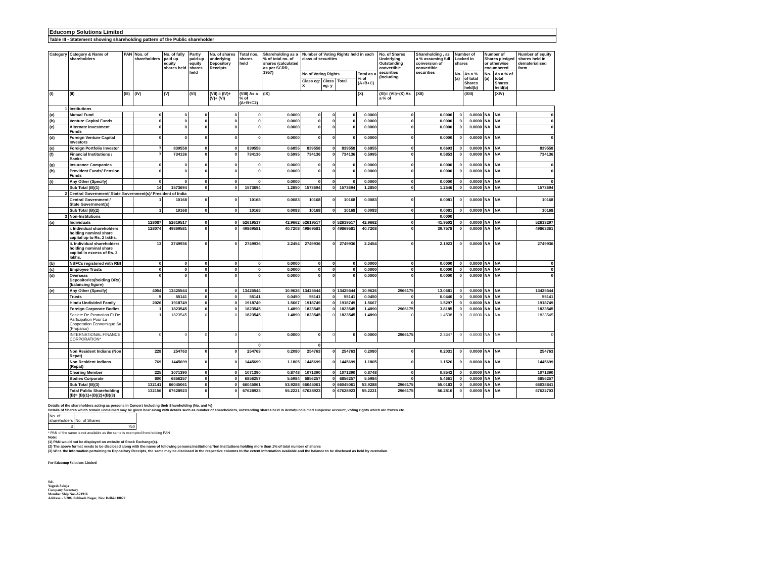Educomp Solutions Limited
Table III - Statement showing shareholding pattern of the Public shareholder
| Category | Category & Name of shareholders | PAN | Nos. of shareholders | No. of fully paid up equity shares held | Partly paid-up equity shares held | No. of shares underlying Depository Receipts | Total nos. shares held | Shareholding as a % of total no. of shares (calculated as per SCRR, 1957) | Number of Voting Rights held in each class of securities | | | | No. of Shares Underlying Outstanding convertible securities (including | Shareholding , as a % assuming full conversion of convertible securities | Number of Locked in shares | | Number of Shares pledged or otherwise encumbered | | Number of equity shares held in dematerialised form |
| --- | --- | --- | --- | --- | --- | --- | --- | --- | --- | --- | --- | --- | --- | --- | --- | --- | --- | --- | --- |
| | | | | | | | | | No of Voting Rights | | | Total as a % of (A+B+C) | | | No. (a) | As a % of total Shares held(b) | No. (a) | As a % of total Shares held(b) | |
| | | | | | | | | | Class eg: X | Class eg: y | Total | | | | | | | | |
| (I) | (II) | (III) | (IV) | (V) | (VI) | (VII) = (IV)+(V)+ (VI) | (VIII) As a % of (A+B+C2) | (IX) | | | | (X) | (XI)= (VII)+(X) As a % of | (XII) | | (XIII) | | (XIV) | |
| 1 | Institutions | | | | | | | | | | | | | | | | | | |
| (a) | Mutual Fund | | 0 | 0 | 0 | 0 | 0 | 0.0000 | 0 | 0 | 0 | 0.0000 | 0 | 0.0000 | 0 | 0.0000 | NA | NA | 0 |
| (b) | Venture Capital Funds | | 0 | 0 | 0 | 0 | 0 | 0.0000 | 0 | 0 | 0 | 0.0000 | 0 | 0.0000 | 0 | 0.0000 | NA | NA | 0 |
| (c) | Alternate Investment Funds | | 0 | 0 | 0 | 0 | 0 | 0.0000 | 0 | 0 | 0 | 0.0000 | 0 | 0.0000 | 0 | 0.0000 | NA | NA | 0 |
| (d) | Foreign Venture Capital Investors | | 0 | 0 | 0 | 0 | 0 | 0.0000 | 0 | 0 | 0 | 0.0000 | 0 | 0.0000 | 0 | 0.0000 | NA | NA | 0 |
| (e) | Foreign Portfolio Investor | | 7 | 839558 | 0 | 0 | 839558 | 0.6855 | 839558 | 0 | 839558 | 0.6855 | 0 | 0.6693 | 0 | 0.0000 | NA | NA | 839558 |
| (f) | Financial Institutions / Banks | | 7 | 734136 | 0 | 0 | 734136 | 0.5995 | 734136 | 0 | 734136 | 0.5995 | 0 | 0.5853 | 0 | 0.0000 | NA | NA | 734136 |
| (g) | Insurance Companies | | 0 | 0 | 0 | 0 | 0 | 0.0000 | 0 | 0 | 0 | 0.0000 | 0 | 0.0000 | 0 | 0.0000 | NA | NA | 0 |
| (h) | Provident Funds/ Pension Funds | | 0 | 0 | 0 | 0 | 0 | 0.0000 | 0 | 0 | 0 | 0.0000 | 0 | 0.0000 | 0 | 0.0000 | NA | NA | 0 |
| (i) | Any Other (Specify) | | 0 | 0 | 0 | 0 | 0 | 0.0000 | 0 | 0 | 0 | 0.0000 | 0 | 0.0000 | 0 | 0.0000 | NA | NA | 0 |
| | Sub Total (B)(1) | | 14 | 1573694 | 0 | 0 | 1573694 | 1.2850 | 1573694 | 0 | 1573694 | 1.2850 | 0 | 1.2546 | 0 | 0.0000 | NA | NA | 1573694 |
| 2 | Central Government/ State Government(s)/ President of India | | | | | | | | | | | | | | | | | | |
| | Central Government / State Government(s) | | 1 | 10168 | 0 | 0 | 10168 | 0.0083 | 10168 | 0 | 10168 | 0.0083 | 0 | 0.0081 | 0 | 0.0000 | NA | NA | 10168 |
| | Sub Total (B)(2) | | 1 | 10168 | 0 | 0 | 10168 | 0.0083 | 10168 | 0 | 10168 | 0.0083 | 0 | 0.0081 | 0 | 0.0000 | NA | NA | 10168 |
| 3 | Non-Institutions | | | | | | | | | | | | | 0.0000 | | | | | |
| (a) | Individuals | | 128087 | 52619517 | 0 | 0 | 52619517 | 42.9662 | 52619517 | 0 | 52619517 | 42.9662 | 0 | 41.9502 | 0 | 0.0000 | NA | NA | 52613297 |
| | i. Individual shareholders holding nominal share capital up to Rs. 2 lakhs. | | 128074 | 49869581 | 0 | 0 | 49869581 | 40.7208 | 49869581 | 0 | 49869581 | 40.7208 | 0 | 39.7578 | 0 | 0.0000 | NA | NA | 49863361 |
| | ii. Individual shareholders holding nominal share capital in excess of Rs. 2 lakhs. | | 13 | 2749936 | 0 | 0 | 2749936 | 2.2454 | 2749936 | 0 | 2749936 | 2.2454 | 0 | 2.1923 | 0 | 0.0000 | NA | NA | 2749936 |
| (b) | NBFCs registered with RBI | | 0 | 0 | 0 | 0 | 0 | 0.0000 | 0 | 0 | 0 | 0.0000 | 0 | 0.0000 | 0 | 0.0000 | NA | NA | 0 |
| (c) | Employee Trusts | | 0 | 0 | 0 | 0 | 0 | 0.0000 | 0 | 0 | 0 | 0.0000 | 0 | 0.0000 | 0 | 0.0000 | NA | NA | 0 |
| (d) | Overseas Depositories(holding DRs) (balancing figure) | | 0 | 0 | 0 | 0 | 0 | 0.0000 | 0 | 0 | 0 | 0.0000 | 0 | 0.0000 | 0 | 0.0000 | NA | NA | 0 |
| (e) | Any Other (Specify) | | 4054 | 13425544 | 0 | 0 | 13425544 | 10.9626 | 13425544 | 0 | 13425544 | 10.9626 | 2966175 | 13.0681 | 0 | 0.0000 | NA | NA | 13425544 |
| | Trusts | | 5 | 55141 | 0 | 0 | 55141 | 0.0450 | 55141 | 0 | 55141 | 0.0450 | 0 | 0.0440 | 0 | 0.0000 | NA | NA | 55141 |
| | Hindu Undivided Family | | 2026 | 1918749 | 0 | 0 | 1918749 | 1.5667 | 1918749 | 0 | 1918749 | 1.5667 | 0 | 1.5297 | 0 | 0.0000 | NA | NA | 1918749 |
| | Foreign Corporate Bodies | | 1 | 1823545 | 0 | 0 | 1823545 | 1.4890 | 1823545 | 0 | 1823545 | 1.4890 | 2966175 | 3.8185 | 0 | 0.0000 | NA | NA | 1823545 |
| | Societe De Promotion Et De Participation Pour La Cooperation Economique Sa (Proparco) | | 1 | 1823545 | 0 | 0 | 1823545 | 1.4890 | 1823545 | 0 | 1823545 | 1.4890 | 0 | 1.4538 | 0 | 0.0000 | NA | NA | 1823545 |
| | INTERNATIONAL FINANCE CORPORATION* | | 0 | 0 | 0 | 0 | 0 | 0.0000 | 0 | 0 | 0 | 0.0000 | 2966175 | 2.3647 | 0 | 0.0000 | NA | NA | 0 |
| | | | | | | | 0 | | 0 | | | | | | | | | | |
| | Non Resident Indians (Non Repat) | | 228 | 254763 | 0 | 0 | 254763 | 0.2080 | 254763 | 0 | 254763 | 0.2080 | 0 | 0.2031 | 0 | 0.0000 | NA | NA | 254763 |
| | Non Resident Indians (Repat) | | 769 | 1445699 | 0 | 0 | 1445699 | 1.1805 | 1445699 | 0 | 1445699 | 1.1805 | 0 | 1.1526 | 0 | 0.0000 | NA | NA | 1445699 |
| | Clearing Member | | 225 | 1071390 | 0 | 0 | 1071390 | 0.8748 | 1071390 | 0 | 1071390 | 0.8748 | 0 | 0.8542 | 0 | 0.0000 | NA | NA | 1071390 |
| | Bodies Corporate | | 800 | 6856257 | 0 | 0 | 6856257 | 5.5984 | 6856257 | 0 | 6856257 | 5.5984 | 0 | 5.4661 | 0 | 0.0000 | NA | NA | 6856257 |
| | Sub Total (B)(3) | | 132141 | 66045061 | 0 | 0 | 66045061 | 53.9288 | 66045061 | 0 | 66045061 | 53.9288 | 2966175 | 55.0183 | 0 | 0.0000 | NA | NA | 66038841 |
| | Total Public Shareholding (B)= (B)(1)+(B)(2)+(B)(3) | | 132156 | 67628923 | 0 | 0 | 67628923 | 55.2221 | 67628923 | 0 | 67628923 | 55.2221 | 2966175 | 56.2810 | 0 | 0.0000 | NA | NA | 67622703 |
Details of the shareholders acting as persons in Concert including their Shareholding (No. and %):
Details of Shares which remain unclaimed may be given hear along with details such as number of shareholders, outstanding shares held in demat/unclaimed suspense account, voting rights which are frozen etc.
| No. of shareholders | No. of Shares |
| 3 | 750 |
* PAN of the same is not available as the same is exempted from holding PAN
Note:
(1) PAN would not be displayed on website of Stock Exchange(s).
(2) The above format needs to be disclosed along with the name of following persons:Institutions/Non Institutions holding more than 1% of total number of shares
(3) W.r.t. the information pertaining to Depository Receipts, the same may be disclosed in the respective columns to the extent information available and the balance to be disclosed as held by custodian.
For Educomp Solutions Limited
Sd/-
Yogesh Saluja
Company Secretary
Member Ship No:-A21916
Address:- 3/206, Subhash Nagar, New Delhi-110027